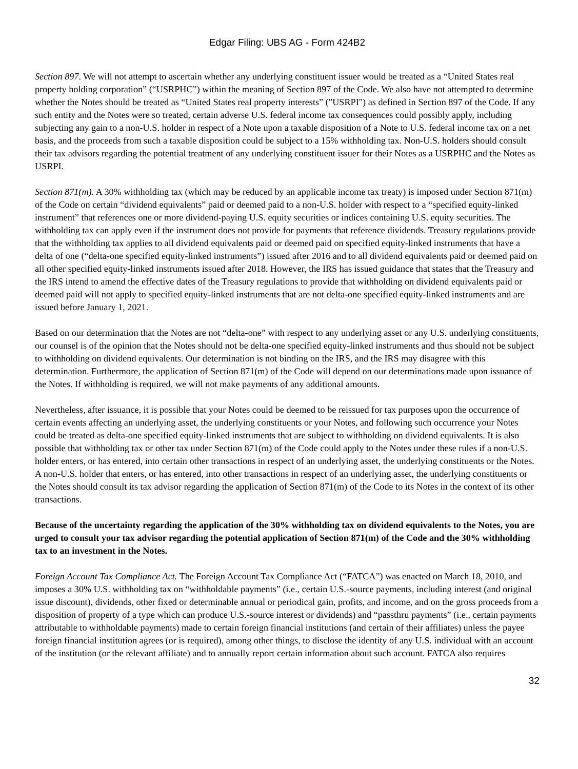Edgar Filing: UBS AG - Form 424B2
Section 897. We will not attempt to ascertain whether any underlying constituent issuer would be treated as a “United States real property holding corporation” (“USRPHC”) within the meaning of Section 897 of the Code. We also have not attempted to determine whether the Notes should be treated as “United States real property interests” ("USRPI") as defined in Section 897 of the Code. If any such entity and the Notes were so treated, certain adverse U.S. federal income tax consequences could possibly apply, including subjecting any gain to a non-U.S. holder in respect of a Note upon a taxable disposition of a Note to U.S. federal income tax on a net basis, and the proceeds from such a taxable disposition could be subject to a 15% withholding tax. Non-U.S. holders should consult their tax advisors regarding the potential treatment of any underlying constituent issuer for their Notes as a USRPHC and the Notes as USRPI.
Section 871(m). A 30% withholding tax (which may be reduced by an applicable income tax treaty) is imposed under Section 871(m) of the Code on certain “dividend equivalents” paid or deemed paid to a non-U.S. holder with respect to a “specified equity-linked instrument” that references one or more dividend-paying U.S. equity securities or indices containing U.S. equity securities. The withholding tax can apply even if the instrument does not provide for payments that reference dividends. Treasury regulations provide that the withholding tax applies to all dividend equivalents paid or deemed paid on specified equity-linked instruments that have a delta of one (“delta-one specified equity-linked instruments”) issued after 2016 and to all dividend equivalents paid or deemed paid on all other specified equity-linked instruments issued after 2018. However, the IRS has issued guidance that states that the Treasury and the IRS intend to amend the effective dates of the Treasury regulations to provide that withholding on dividend equivalents paid or deemed paid will not apply to specified equity-linked instruments that are not delta-one specified equity-linked instruments and are issued before January 1, 2021.
Based on our determination that the Notes are not “delta-one” with respect to any underlying asset or any U.S. underlying constituents, our counsel is of the opinion that the Notes should not be delta-one specified equity-linked instruments and thus should not be subject to withholding on dividend equivalents. Our determination is not binding on the IRS, and the IRS may disagree with this determination. Furthermore, the application of Section 871(m) of the Code will depend on our determinations made upon issuance of the Notes. If withholding is required, we will not make payments of any additional amounts.
Nevertheless, after issuance, it is possible that your Notes could be deemed to be reissued for tax purposes upon the occurrence of certain events affecting an underlying asset, the underlying constituents or your Notes, and following such occurrence your Notes could be treated as delta-one specified equity-linked instruments that are subject to withholding on dividend equivalents. It is also possible that withholding tax or other tax under Section 871(m) of the Code could apply to the Notes under these rules if a non-U.S. holder enters, or has entered, into certain other transactions in respect of an underlying asset, the underlying constituents or the Notes. A non-U.S. holder that enters, or has entered, into other transactions in respect of an underlying asset, the underlying constituents or the Notes should consult its tax advisor regarding the application of Section 871(m) of the Code to its Notes in the context of its other transactions.
Because of the uncertainty regarding the application of the 30% withholding tax on dividend equivalents to the Notes, you are urged to consult your tax advisor regarding the potential application of Section 871(m) of the Code and the 30% withholding tax to an investment in the Notes.
Foreign Account Tax Compliance Act. The Foreign Account Tax Compliance Act (“FATCA”) was enacted on March 18, 2010, and imposes a 30% U.S. withholding tax on “withholdable payments” (i.e., certain U.S.-source payments, including interest (and original issue discount), dividends, other fixed or determinable annual or periodical gain, profits, and income, and on the gross proceeds from a disposition of property of a type which can produce U.S.-source interest or dividends) and “passthru payments” (i.e., certain payments attributable to withholdable payments) made to certain foreign financial institutions (and certain of their affiliates) unless the payee foreign financial institution agrees (or is required), among other things, to disclose the identity of any U.S. individual with an account of the institution (or the relevant affiliate) and to annually report certain information about such account. FATCA also requires
32